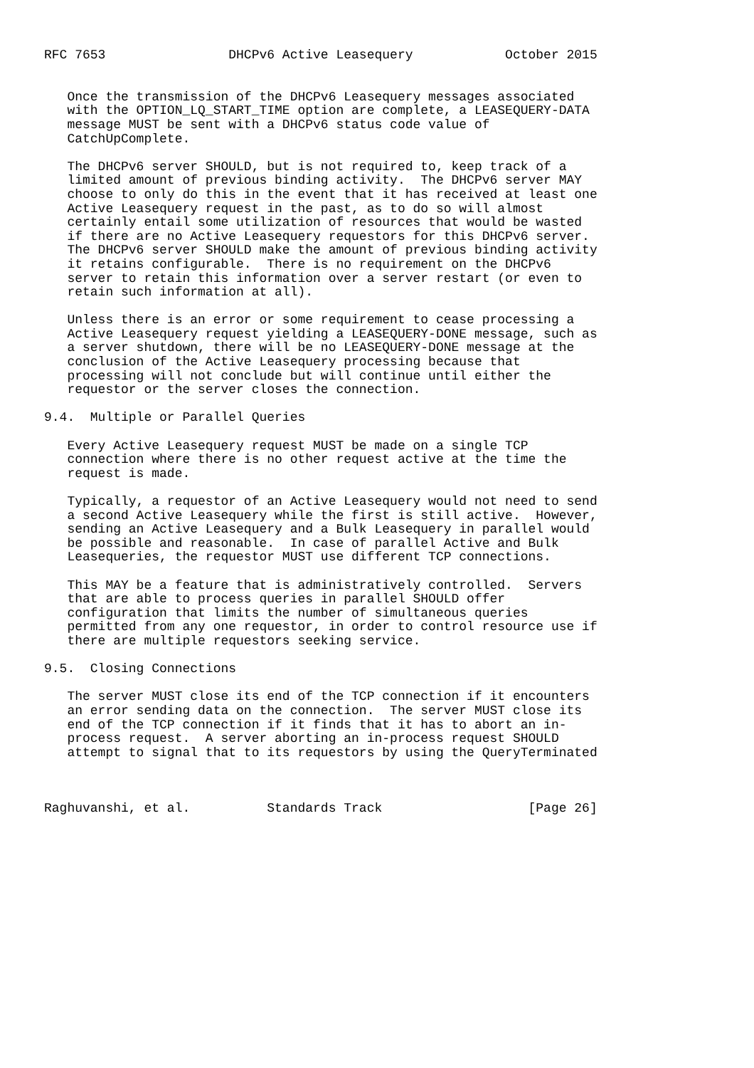RFC 7653                DHCPv6 Active Leasequery            October 2015


   Once the transmission of the DHCPv6 Leasequery messages associated
   with the OPTION_LQ_START_TIME option are complete, a LEASEQUERY-DATA
   message MUST be sent with a DHCPv6 status code value of
   CatchUpComplete.

   The DHCPv6 server SHOULD, but is not required to, keep track of a
   limited amount of previous binding activity.  The DHCPv6 server MAY
   choose to only do this in the event that it has received at least one
   Active Leasequery request in the past, as to do so will almost
   certainly entail some utilization of resources that would be wasted
   if there are no Active Leasequery requestors for this DHCPv6 server.
   The DHCPv6 server SHOULD make the amount of previous binding activity
   it retains configurable.  There is no requirement on the DHCPv6
   server to retain this information over a server restart (or even to
   retain such information at all).

   Unless there is an error or some requirement to cease processing a
   Active Leasequery request yielding a LEASEQUERY-DONE message, such as
   a server shutdown, there will be no LEASEQUERY-DONE message at the
   conclusion of the Active Leasequery processing because that
   processing will not conclude but will continue until either the
   requestor or the server closes the connection.

9.4.  Multiple or Parallel Queries

   Every Active Leasequery request MUST be made on a single TCP
   connection where there is no other request active at the time the
   request is made.

   Typically, a requestor of an Active Leasequery would not need to send
   a second Active Leasequery while the first is still active.  However,
   sending an Active Leasequery and a Bulk Leasequery in parallel would
   be possible and reasonable.  In case of parallel Active and Bulk
   Leasequeries, the requestor MUST use different TCP connections.

   This MAY be a feature that is administratively controlled.  Servers
   that are able to process queries in parallel SHOULD offer
   configuration that limits the number of simultaneous queries
   permitted from any one requestor, in order to control resource use if
   there are multiple requestors seeking service.

9.5.  Closing Connections

   The server MUST close its end of the TCP connection if it encounters
   an error sending data on the connection.  The server MUST close its
   end of the TCP connection if it finds that it has to abort an in-
   process request.  A server aborting an in-process request SHOULD
   attempt to signal that to its requestors by using the QueryTerminated



Raghuvanshi, et al.          Standards Track                   [Page 26]